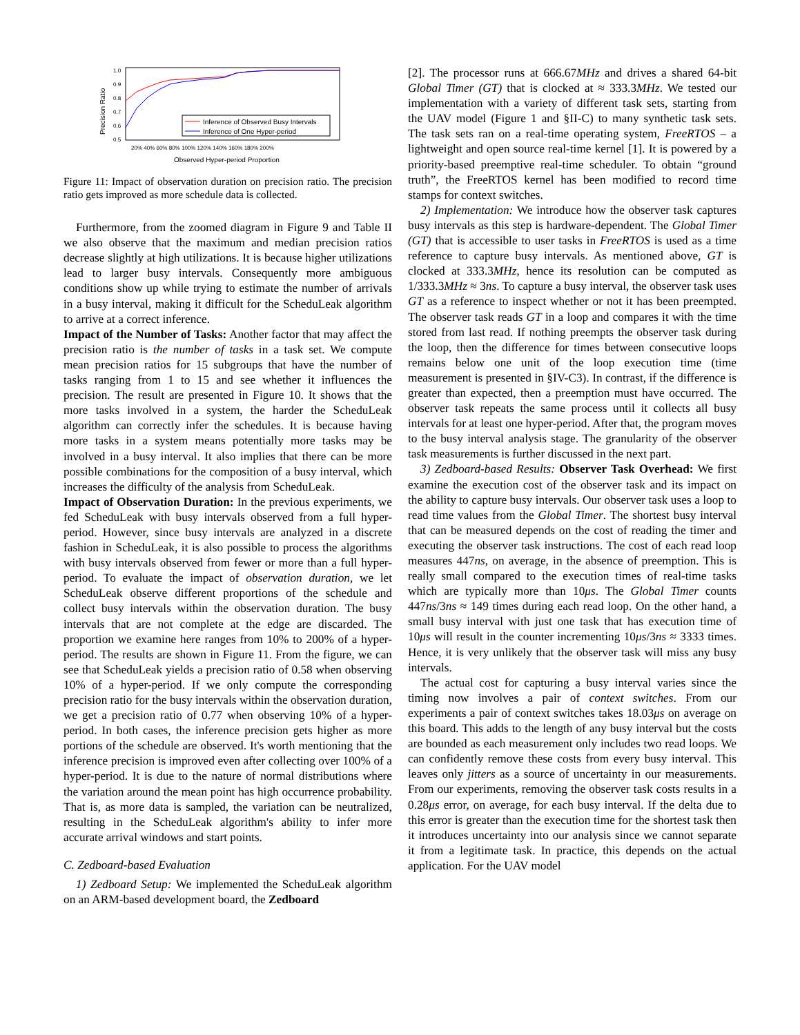Precision Ratio
1.0
0.9
0.8
0.7
0.6
0.5
Inference of Observed Busy Intervals
Inference of One Hyper-period
20% 40% 60% 80% 100% 120% 140% 160% 180% 200%
Observed Hyper-period Proportion
Figure 11: Impact of observation duration on precision ratio. The precision ratio gets improved as more schedule data is collected.
Furthermore, from the zoomed diagram in Figure 9 and Table II we also observe that the maximum and median precision ratios decrease slightly at high utilizations. It is because higher utilizations lead to larger busy intervals. Consequently more ambiguous conditions show up while trying to estimate the number of arrivals in a busy interval, making it difficult for the ScheduLeak algorithm to arrive at a correct inference.
Impact of the Number of Tasks: Another factor that may affect the precision ratio is the number of tasks in a task set. We compute mean precision ratios for 15 subgroups that have the number of tasks ranging from 1 to 15 and see whether it influences the precision. The result are presented in Figure 10. It shows that the more tasks involved in a system, the harder the ScheduLeak algorithm can correctly infer the schedules. It is because having more tasks in a system means potentially more tasks may be involved in a busy interval. It also implies that there can be more possible combinations for the composition of a busy interval, which increases the difficulty of the analysis from ScheduLeak.
Impact of Observation Duration: In the previous experiments, we fed ScheduLeak with busy intervals observed from a full hyper-period. However, since busy intervals are analyzed in a discrete fashion in ScheduLeak, it is also possible to process the algorithms with busy intervals observed from fewer or more than a full hyper-period. To evaluate the impact of observation duration, we let ScheduLeak observe different proportions of the schedule and collect busy intervals within the observation duration. The busy intervals that are not complete at the edge are discarded. The proportion we examine here ranges from 10% to 200% of a hyper-period. The results are shown in Figure 11. From the figure, we can see that ScheduLeak yields a precision ratio of 0.58 when observing 10% of a hyper-period. If we only compute the corresponding precision ratio for the busy intervals within the observation duration, we get a precision ratio of 0.77 when observing 10% of a hyper-period. In both cases, the inference precision gets higher as more portions of the schedule are observed. It's worth mentioning that the inference precision is improved even after collecting over 100% of a hyper-period. It is due to the nature of normal distributions where the variation around the mean point has high occurrence probability. That is, as more data is sampled, the variation can be neutralized, resulting in the ScheduLeak algorithm's ability to infer more accurate arrival windows and start points.
C. Zedboard-based Evaluation
1) Zedboard Setup: We implemented the ScheduLeak algorithm on an ARM-based development board, the Zedboard
[2]. The processor runs at 666.67MHz and drives a shared 64-bit Global Timer (GT) that is clocked at ≈ 333.3MHz. We tested our implementation with a variety of different task sets, starting from the UAV model (Figure 1 and §II-C) to many synthetic task sets. The task sets ran on a real-time operating system, FreeRTOS – a lightweight and open source real-time kernel [1]. It is powered by a priority-based preemptive real-time scheduler. To obtain “ground truth”, the FreeRTOS kernel has been modified to record time stamps for context switches.
2) Implementation: We introduce how the observer task captures busy intervals as this step is hardware-dependent. The Global Timer (GT) that is accessible to user tasks in FreeRTOS is used as a time reference to capture busy intervals. As mentioned above, GT is clocked at 333.3MHz, hence its resolution can be computed as 1/333.3MHz ≈ 3ns. To capture a busy interval, the observer task uses GT as a reference to inspect whether or not it has been preempted. The observer task reads GT in a loop and compares it with the time stored from last read. If nothing preempts the observer task during the loop, then the difference for times between consecutive loops remains below one unit of the loop execution time (time measurement is presented in §IV-C3). In contrast, if the difference is greater than expected, then a preemption must have occurred. The observer task repeats the same process until it collects all busy intervals for at least one hyper-period. After that, the program moves to the busy interval analysis stage. The granularity of the observer task measurements is further discussed in the next part.
3) Zedboard-based Results: Observer Task Overhead: We first examine the execution cost of the observer task and its impact on the ability to capture busy intervals. Our observer task uses a loop to read time values from the Global Timer. The shortest busy interval that can be measured depends on the cost of reading the timer and executing the observer task instructions. The cost of each read loop measures 447ns, on average, in the absence of preemption. This is really small compared to the execution times of real-time tasks which are typically more than 10μs. The Global Timer counts 447ns/3ns ≈ 149 times during each read loop. On the other hand, a small busy interval with just one task that has execution time of 10μs will result in the counter incrementing 10μs/3ns ≈ 3333 times. Hence, it is very unlikely that the observer task will miss any busy intervals.
The actual cost for capturing a busy interval varies since the timing now involves a pair of context switches. From our experiments a pair of context switches takes 18.03μs on average on this board. This adds to the length of any busy interval but the costs are bounded as each measurement only includes two read loops. We can confidently remove these costs from every busy interval. This leaves only jitters as a source of uncertainty in our measurements. From our experiments, removing the observer task costs results in a 0.28μs error, on average, for each busy interval. If the delta due to this error is greater than the execution time for the shortest task then it introduces uncertainty into our analysis since we cannot separate it from a legitimate task. In practice, this depends on the actual application. For the UAV model